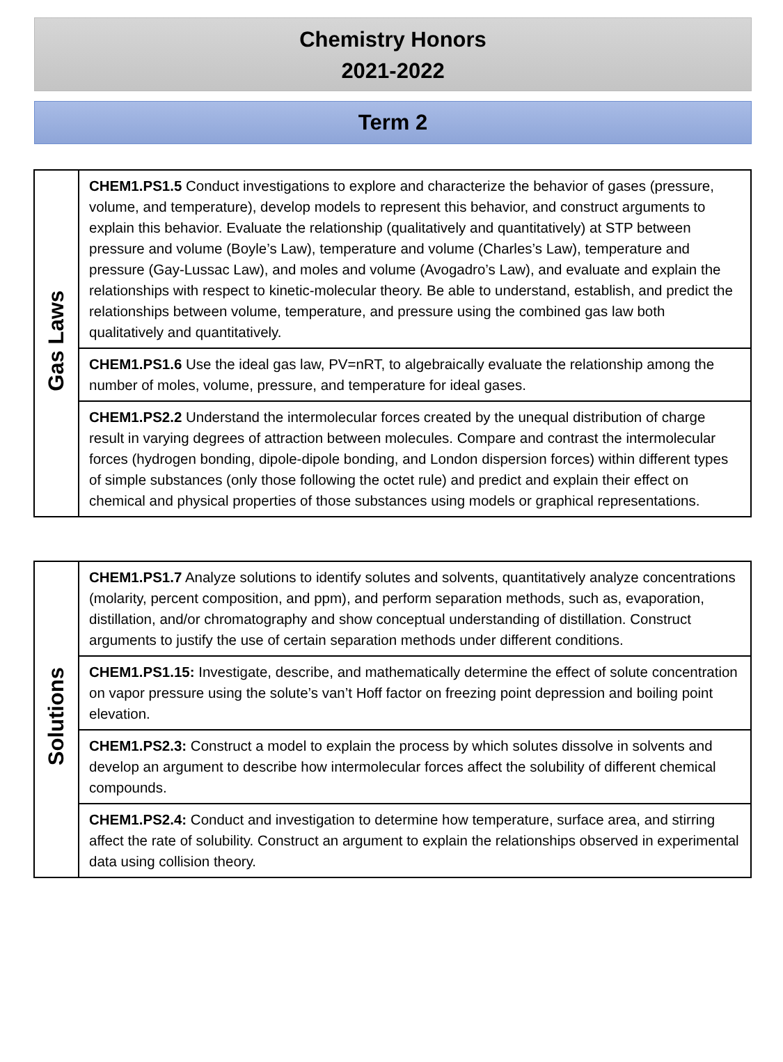Chemistry Honors
2021-2022
Term 2
| Gas Laws | CHEM1.PS1.5 Conduct investigations to explore and characterize the behavior of gases (pressure, volume, and temperature), develop models to represent this behavior, and construct arguments to explain this behavior. Evaluate the relationship (qualitatively and quantitatively) at STP between pressure and volume (Boyle’s Law), temperature and volume (Charles’s Law), temperature and pressure (Gay-Lussac Law), and moles and volume (Avogadro’s Law), and evaluate and explain the relationships with respect to kinetic-molecular theory. Be able to understand, establish, and predict the relationships between volume, temperature, and pressure using the combined gas law both qualitatively and quantitatively. |
| | CHEM1.PS1.6 Use the ideal gas law, PV=nRT, to algebraically evaluate the relationship among the number of moles, volume, pressure, and temperature for ideal gases. |
| | CHEM1.PS2.2 Understand the intermolecular forces created by the unequal distribution of charge result in varying degrees of attraction between molecules. Compare and contrast the intermolecular forces (hydrogen bonding, dipole-dipole bonding, and London dispersion forces) within different types of simple substances (only those following the octet rule) and predict and explain their effect on chemical and physical properties of those substances using models or graphical representations. |
| Solutions | CHEM1.PS1.7 Analyze solutions to identify solutes and solvents, quantitatively analyze concentrations (molarity, percent composition, and ppm), and perform separation methods, such as, evaporation, distillation, and/or chromatography and show conceptual understanding of distillation. Construct arguments to justify the use of certain separation methods under different conditions. |
| | CHEM1.PS1.15: Investigate, describe, and mathematically determine the effect of solute concentration on vapor pressure using the solute’s van’t Hoff factor on freezing point depression and boiling point elevation. |
| | CHEM1.PS2.3: Construct a model to explain the process by which solutes dissolve in solvents and develop an argument to describe how intermolecular forces affect the solubility of different chemical compounds. |
| | CHEM1.PS2.4: Conduct and investigation to determine how temperature, surface area, and stirring affect the rate of solubility. Construct an argument to explain the relationships observed in experimental data using collision theory. |